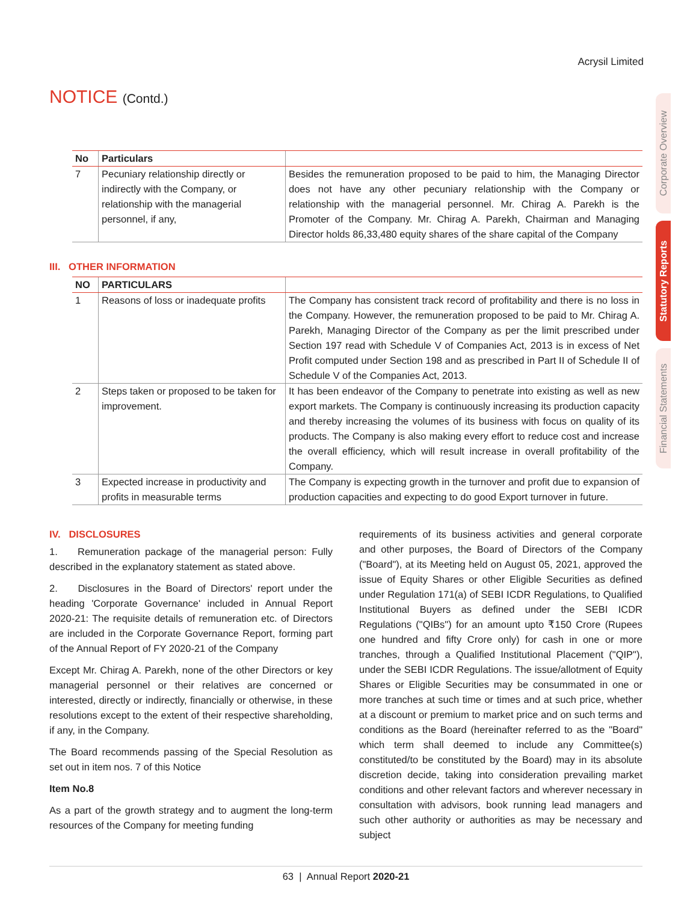Acrysil Limited
NOTICE (Contd.)
Corporate Overview
Statutory Reports
Financial Statements
| No | Particulars | |
| --- | --- | --- |
| 7 | Pecuniary relationship directly or indirectly with the Company, or relationship with the managerial personnel, if any, | Besides the remuneration proposed to be paid to him, the Managing Director does not have any other pecuniary relationship with the Company or relationship with the managerial personnel. Mr. Chirag A. Parekh is the Promoter of the Company. Mr. Chirag A. Parekh, Chairman and Managing Director holds 86,33,480 equity shares of the share capital of the Company |
III. OTHER INFORMATION
| NO | PARTICULARS | |
| --- | --- | --- |
| 1 | Reasons of loss or inadequate profits | The Company has consistent track record of profitability and there is no loss in the Company. However, the remuneration proposed to be paid to Mr. Chirag A. Parekh, Managing Director of the Company as per the limit prescribed under Section 197 read with Schedule V of Companies Act, 2013 is in excess of Net Profit computed under Section 198 and as prescribed in Part II of Schedule II of Schedule V of the Companies Act, 2013. |
| 2 | Steps taken or proposed to be taken for improvement. | It has been endeavor of the Company to penetrate into existing as well as new export markets. The Company is continuously increasing its production capacity and thereby increasing the volumes of its business with focus on quality of its products. The Company is also making every effort to reduce cost and increase the overall efficiency, which will result increase in overall profitability of the Company. |
| 3 | Expected increase in productivity and profits in measurable terms | The Company is expecting growth in the turnover and profit due to expansion of production capacities and expecting to do good Export turnover in future. |
IV. DISCLOSURES
1. Remuneration package of the managerial person: Fully described in the explanatory statement as stated above.
2. Disclosures in the Board of Directors' report under the heading 'Corporate Governance' included in Annual Report 2020-21: The requisite details of remuneration etc. of Directors are included in the Corporate Governance Report, forming part of the Annual Report of FY 2020-21 of the Company
Except Mr. Chirag A. Parekh, none of the other Directors or key managerial personnel or their relatives are concerned or interested, directly or indirectly, financially or otherwise, in these resolutions except to the extent of their respective shareholding, if any, in the Company.
The Board recommends passing of the Special Resolution as set out in item nos. 7 of this Notice
Item No.8
As a part of the growth strategy and to augment the long-term resources of the Company for meeting funding
requirements of its business activities and general corporate and other purposes, the Board of Directors of the Company ("Board"), at its Meeting held on August 05, 2021, approved the issue of Equity Shares or other Eligible Securities as defined under Regulation 171(a) of SEBI ICDR Regulations, to Qualified Institutional Buyers as defined under the SEBI ICDR Regulations ("QIBs") for an amount upto ₹150 Crore (Rupees one hundred and fifty Crore only) for cash in one or more tranches, through a Qualified Institutional Placement ("QIP"), under the SEBI ICDR Regulations. The issue/allotment of Equity Shares or Eligible Securities may be consummated in one or more tranches at such time or times and at such price, whether at a discount or premium to market price and on such terms and conditions as the Board (hereinafter referred to as the "Board" which term shall deemed to include any Committee(s) constituted/to be constituted by the Board) may in its absolute discretion decide, taking into consideration prevailing market conditions and other relevant factors and wherever necessary in consultation with advisors, book running lead managers and such other authority or authorities as may be necessary and subject
63 | Annual Report 2020-21